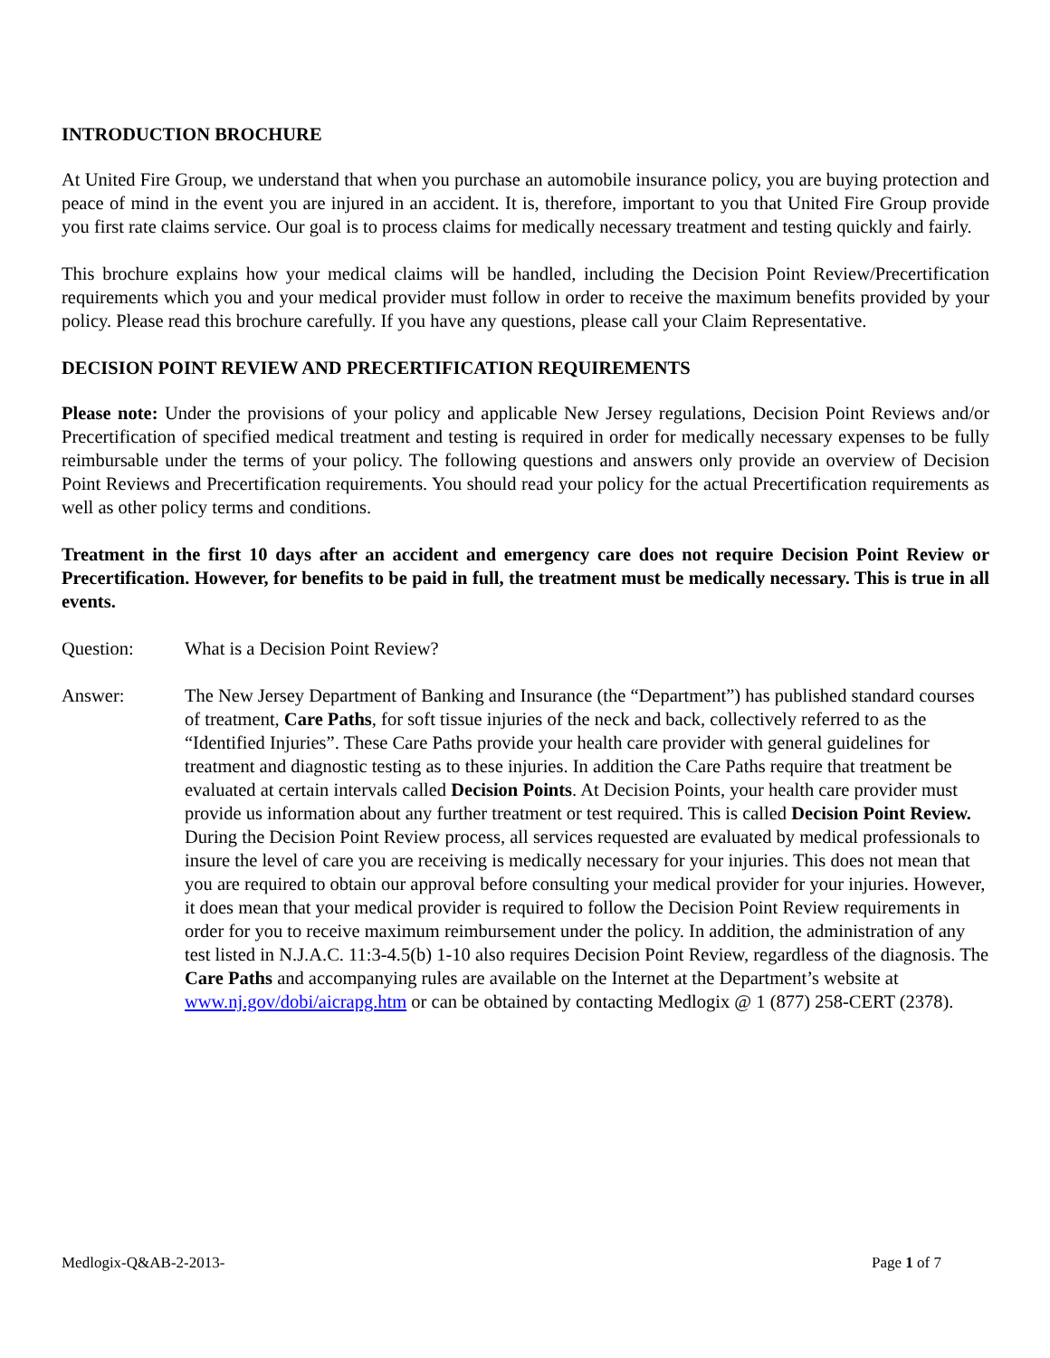INTRODUCTION BROCHURE
At United Fire Group, we understand that when you purchase an automobile insurance policy, you are buying protection and peace of mind in the event you are injured in an accident. It is, therefore, important to you that United Fire Group provide you first rate claims service. Our goal is to process claims for medically necessary treatment and testing quickly and fairly.
This brochure explains how your medical claims will be handled, including the Decision Point Review/Precertification requirements which you and your medical provider must follow in order to receive the maximum benefits provided by your policy. Please read this brochure carefully. If you have any questions, please call your Claim Representative.
DECISION POINT REVIEW AND PRECERTIFICATION REQUIREMENTS
Please note: Under the provisions of your policy and applicable New Jersey regulations, Decision Point Reviews and/or Precertification of specified medical treatment and testing is required in order for medically necessary expenses to be fully reimbursable under the terms of your policy. The following questions and answers only provide an overview of Decision Point Reviews and Precertification requirements. You should read your policy for the actual Precertification requirements as well as other policy terms and conditions.
Treatment in the first 10 days after an accident and emergency care does not require Decision Point Review or Precertification. However, for benefits to be paid in full, the treatment must be medically necessary. This is true in all events.
Question: What is a Decision Point Review?
Answer: The New Jersey Department of Banking and Insurance (the “Department”) has published standard courses of treatment, Care Paths, for soft tissue injuries of the neck and back, collectively referred to as the “Identified Injuries”. These Care Paths provide your health care provider with general guidelines for treatment and diagnostic testing as to these injuries. In addition the Care Paths require that treatment be evaluated at certain intervals called Decision Points. At Decision Points, your health care provider must provide us information about any further treatment or test required. This is called Decision Point Review. During the Decision Point Review process, all services requested are evaluated by medical professionals to insure the level of care you are receiving is medically necessary for your injuries. This does not mean that you are required to obtain our approval before consulting your medical provider for your injuries. However, it does mean that your medical provider is required to follow the Decision Point Review requirements in order for you to receive maximum reimbursement under the policy. In addition, the administration of any test listed in N.J.A.C. 11:3-4.5(b) 1-10 also requires Decision Point Review, regardless of the diagnosis. The Care Paths and accompanying rules are available on the Internet at the Department’s website at www.nj.gov/dobi/aicrapg.htm or can be obtained by contacting Medlogix @ 1 (877) 258-CERT (2378).
Medlogix-Q&AB-2-2013- Page 1 of 7